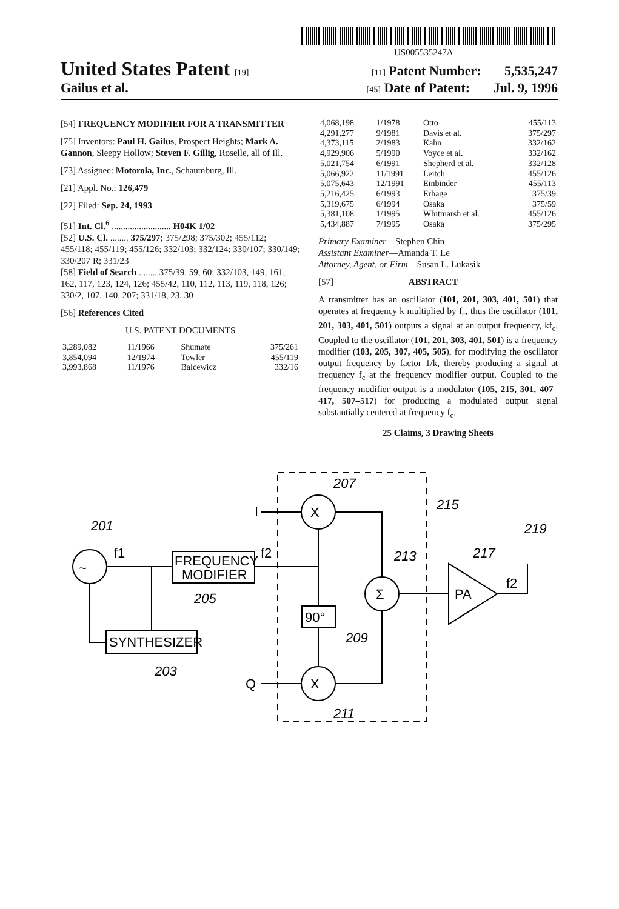US005535247A
United States Patent [19] [11] Patent Number: 5,535,247
Gailus et al. [45] Date of Patent: Jul. 9, 1996
[54] FREQUENCY MODIFIER FOR A TRANSMITTER
[75] Inventors: Paul H. Gailus, Prospect Heights; Mark A. Gannon, Sleepy Hollow; Steven F. Gillig, Roselle, all of Ill.
[73] Assignee: Motorola, Inc., Schaumburg, Ill.
[21] Appl. No.: 126,479
[22] Filed: Sep. 24, 1993
[51] Int. Cl.<sup>6</sup> .......................... H04K 1/02
[52] U.S. Cl. ........ 375/297; 375/298; 375/302; 455/112; 455/118; 455/119; 455/126; 332/103; 332/124; 330/107; 330/149; 330/207 R; 331/23
[58] Field of Search ........ 375/39, 59, 60; 332/103, 149, 161, 162, 117, 123, 124, 126; 455/42, 110, 112, 113, 119, 118, 126; 330/2, 107, 140, 207; 331/18, 23, 30
[56] References Cited
U.S. PATENT DOCUMENTS
| 3,289,082 | 11/1966 | Shumate | 375/261 |
| 3,854,094 | 12/1974 | Towler | 455/119 |
| 3,993,868 | 11/1976 | Balcewicz | 332/16 |
| 4,068,198 | 1/1978 | Otto | 455/113 |
| 4,291,277 | 9/1981 | Davis et al. | 375/297 |
| 4,373,115 | 2/1983 | Kahn | 332/162 |
| 4,929,906 | 5/1990 | Voyce et al. | 332/162 |
| 5,021,754 | 6/1991 | Shepherd et al. | 332/128 |
| 5,066,922 | 11/1991 | Leitch | 455/126 |
| 5,075,643 | 12/1991 | Einbinder | 455/113 |
| 5,216,425 | 6/1993 | Erhage | 375/39 |
| 5,319,675 | 6/1994 | Osaka | 375/59 |
| 5,381,108 | 1/1995 | Whitmarsh et al. | 455/126 |
| 5,434,887 | 7/1995 | Osaka | 375/295 |
Primary Examiner—Stephen Chin
Assistant Examiner—Amanda T. Le
Attorney, Agent, or Firm—Susan L. Lukasik
[57] ABSTRACT
A transmitter has an oscillator (101, 201, 303, 401, 501) that operates at frequency k multiplied by f<sub>c</sub>, thus the oscillator (101, 201, 303, 401, 501) outputs a signal at an output frequency, kf<sub>c</sub>. Coupled to the oscillator (101, 201, 303, 401, 501) is a frequency modifier (103, 205, 307, 405, 505), for modifying the oscillator output frequency by factor 1/k, thereby producing a signal at frequency f<sub>c</sub> at the frequency modifier output. Coupled to the frequency modifier output is a modulator (105, 215, 301, 407–417, 507–517) for producing a modulated output signal substantially centered at frequency f<sub>c</sub>.
25 Claims, 3 Drawing Sheets
~
201
f1
FREQUENCY
MODIFIER
205
f2
SYNTHESIZER
203
X
207
I
90°
209
X
211
Q
Σ
213
215
PA
217
f2
219